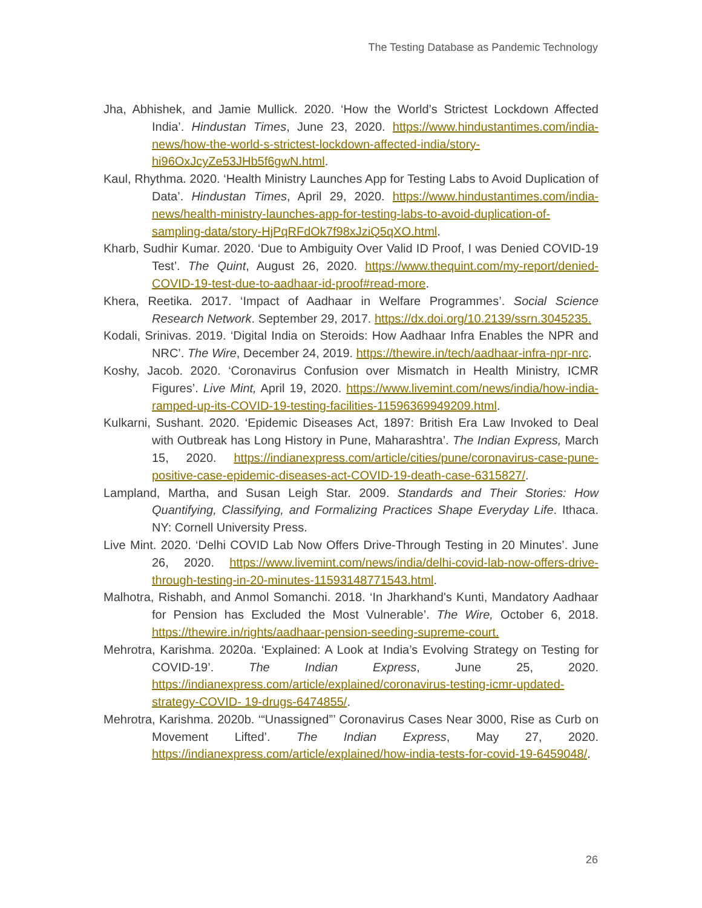The Testing Database as Pandemic Technology
Jha, Abhishek, and Jamie Mullick. 2020. ‘How the World’s Strictest Lockdown Affected India’. Hindustan Times, June 23, 2020. https://www.hindustantimes.com/india-news/how-the-world-s-strictest-lockdown-affected-india/story-hi96OxJcyZe53JHb5f6gwN.html.
Kaul, Rhythma. 2020. ‘Health Ministry Launches App for Testing Labs to Avoid Duplication of Data’. Hindustan Times, April 29, 2020. https://www.hindustantimes.com/india-news/health-ministry-launches-app-for-testing-labs-to-avoid-duplication-of-sampling-data/story-HjPqRFdOk7f98xJziQ5qXO.html.
Kharb, Sudhir Kumar. 2020. ‘Due to Ambiguity Over Valid ID Proof, I was Denied COVID-19 Test’. The Quint, August 26, 2020. https://www.thequint.com/my-report/denied-COVID-19-test-due-to-aadhaar-id-proof#read-more.
Khera, Reetika. 2017. ‘Impact of Aadhaar in Welfare Programmes’. Social Science Research Network. September 29, 2017. https://dx.doi.org/10.2139/ssrn.3045235.
Kodali, Srinivas. 2019. ‘Digital India on Steroids: How Aadhaar Infra Enables the NPR and NRC’. The Wire, December 24, 2019. https://thewire.in/tech/aadhaar-infra-npr-nrc.
Koshy, Jacob. 2020. ‘Coronavirus Confusion over Mismatch in Health Ministry, ICMR Figures’. Live Mint, April 19, 2020. https://www.livemint.com/news/india/how-india-ramped-up-its-COVID-19-testing-facilities-11596369949209.html.
Kulkarni, Sushant. 2020. ‘Epidemic Diseases Act, 1897: British Era Law Invoked to Deal with Outbreak has Long History in Pune, Maharashtra’. The Indian Express, March 15, 2020. https://indianexpress.com/article/cities/pune/coronavirus-case-pune-positive-case-epidemic-diseases-act-COVID-19-death-case-6315827/.
Lampland, Martha, and Susan Leigh Star. 2009. Standards and Their Stories: How Quantifying, Classifying, and Formalizing Practices Shape Everyday Life. Ithaca. NY: Cornell University Press.
Live Mint. 2020. ‘Delhi COVID Lab Now Offers Drive-Through Testing in 20 Minutes’. June 26, 2020. https://www.livemint.com/news/india/delhi-covid-lab-now-offers-drive-through-testing-in-20-minutes-11593148771543.html.
Malhotra, Rishabh, and Anmol Somanchi. 2018. ‘In Jharkhand's Kunti, Mandatory Aadhaar for Pension has Excluded the Most Vulnerable’. The Wire, October 6, 2018. https://thewire.in/rights/aadhaar-pension-seeding-supreme-court.
Mehrotra, Karishma. 2020a. ‘Explained: A Look at India’s Evolving Strategy on Testing for COVID-19’. The Indian Express, June 25, 2020. https://indianexpress.com/article/explained/coronavirus-testing-icmr-updated-strategy-COVID- 19-drugs-6474855/.
Mehrotra, Karishma. 2020b. ‘“Unassigned”’ Coronavirus Cases Near 3000, Rise as Curb on Movement Lifted’. The Indian Express, May 27, 2020. https://indianexpress.com/article/explained/how-india-tests-for-covid-19-6459048/.
26